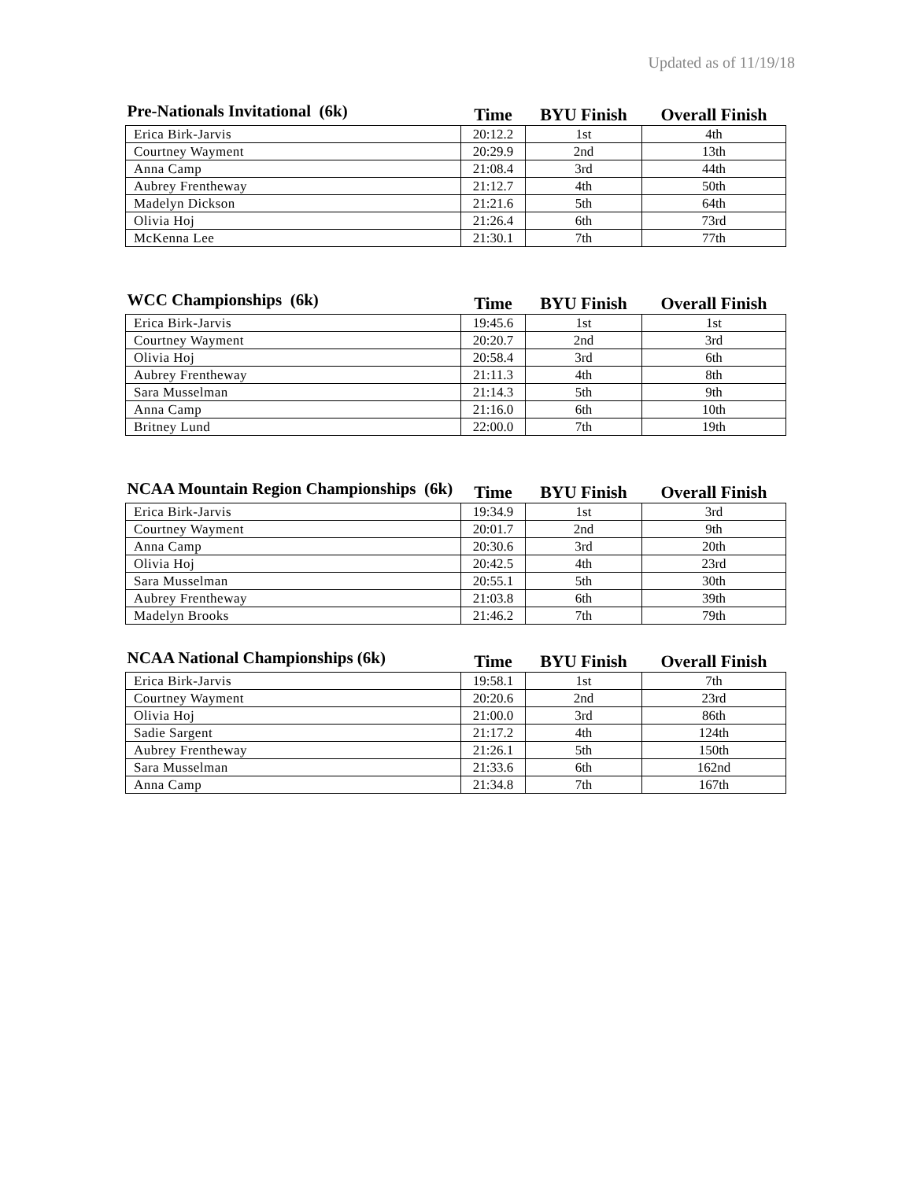Updated as of 11/19/18
| Pre-Nationals Invitational (6k) | Time | BYU Finish | Overall Finish |
| --- | --- | --- | --- |
| Erica Birk-Jarvis | 20:12.2 | 1st | 4th |
| Courtney Wayment | 20:29.9 | 2nd | 13th |
| Anna Camp | 21:08.4 | 3rd | 44th |
| Aubrey Frentheway | 21:12.7 | 4th | 50th |
| Madelyn Dickson | 21:21.6 | 5th | 64th |
| Olivia Hoj | 21:26.4 | 6th | 73rd |
| McKenna Lee | 21:30.1 | 7th | 77th |
| WCC Championships (6k) | Time | BYU Finish | Overall Finish |
| --- | --- | --- | --- |
| Erica Birk-Jarvis | 19:45.6 | 1st | 1st |
| Courtney Wayment | 20:20.7 | 2nd | 3rd |
| Olivia Hoj | 20:58.4 | 3rd | 6th |
| Aubrey Frentheway | 21:11.3 | 4th | 8th |
| Sara Musselman | 21:14.3 | 5th | 9th |
| Anna Camp | 21:16.0 | 6th | 10th |
| Britney Lund | 22:00.0 | 7th | 19th |
| NCAA Mountain Region Championships (6k) | Time | BYU Finish | Overall Finish |
| --- | --- | --- | --- |
| Erica Birk-Jarvis | 19:34.9 | 1st | 3rd |
| Courtney Wayment | 20:01.7 | 2nd | 9th |
| Anna Camp | 20:30.6 | 3rd | 20th |
| Olivia Hoj | 20:42.5 | 4th | 23rd |
| Sara Musselman | 20:55.1 | 5th | 30th |
| Aubrey Frentheway | 21:03.8 | 6th | 39th |
| Madelyn Brooks | 21:46.2 | 7th | 79th |
| NCAA National Championships (6k) | Time | BYU Finish | Overall Finish |
| --- | --- | --- | --- |
| Erica Birk-Jarvis | 19:58.1 | 1st | 7th |
| Courtney Wayment | 20:20.6 | 2nd | 23rd |
| Olivia Hoj | 21:00.0 | 3rd | 86th |
| Sadie Sargent | 21:17.2 | 4th | 124th |
| Aubrey Frentheway | 21:26.1 | 5th | 150th |
| Sara Musselman | 21:33.6 | 6th | 162nd |
| Anna Camp | 21:34.8 | 7th | 167th |